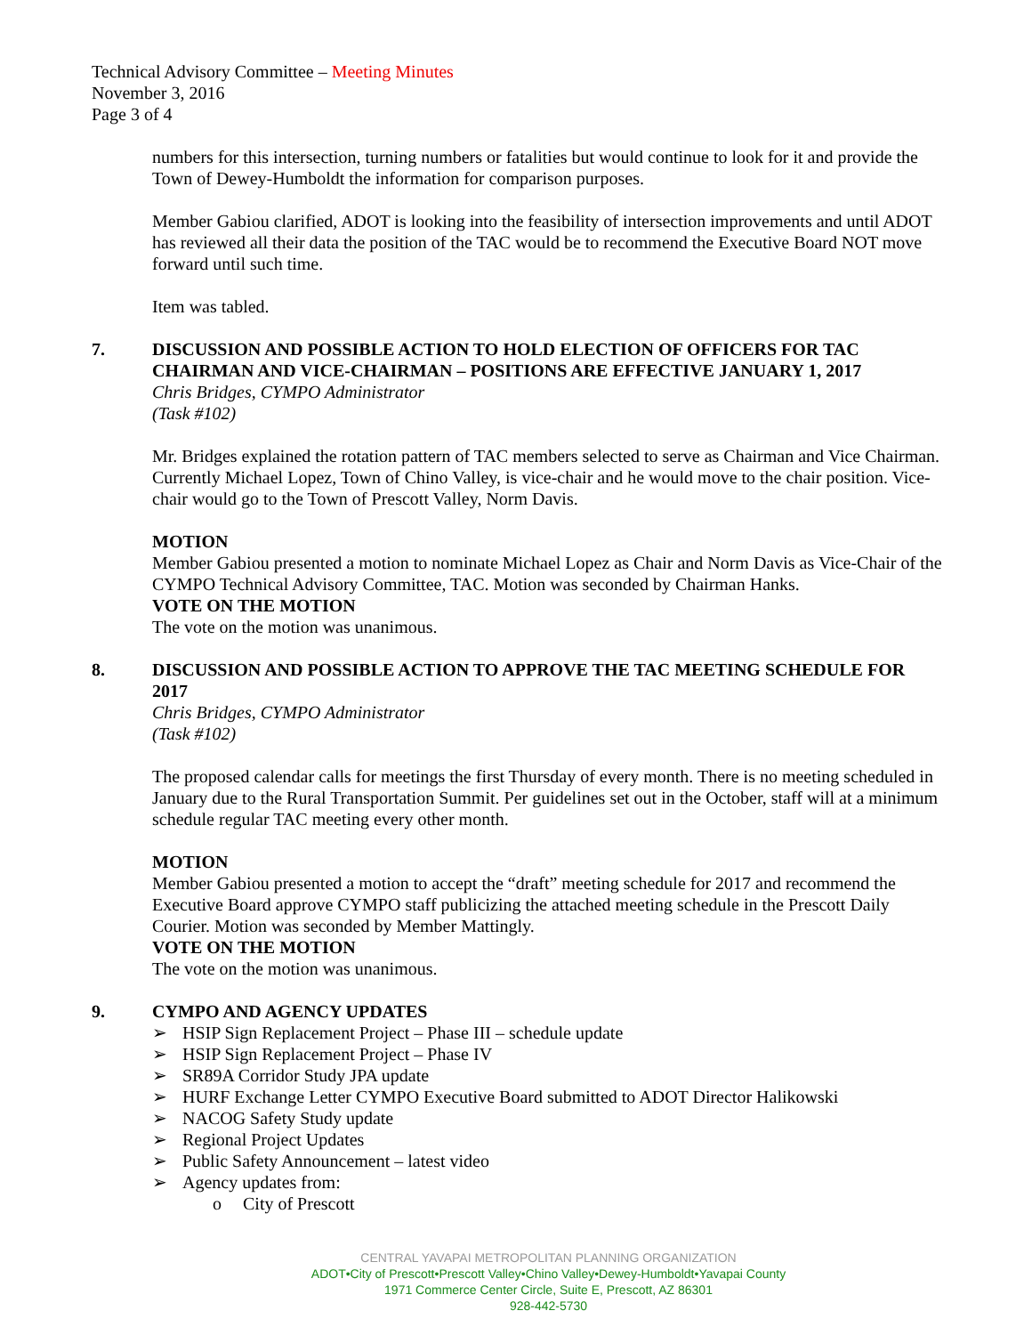Technical Advisory Committee – Meeting Minutes
November 3, 2016
Page 3 of 4
numbers for this intersection, turning numbers or fatalities but would continue to look for it and provide the Town of Dewey-Humboldt the information for comparison purposes.
Member Gabiou clarified, ADOT is looking into the feasibility of intersection improvements and until ADOT has reviewed all their data the position of the TAC would be to recommend the Executive Board NOT move forward until such time.
Item was tabled.
7. DISCUSSION AND POSSIBLE ACTION TO HOLD ELECTION OF OFFICERS FOR TAC CHAIRMAN AND VICE-CHAIRMAN – POSITIONS ARE EFFECTIVE JANUARY 1, 2017
Chris Bridges, CYMPO Administrator
(Task #102)
Mr. Bridges explained the rotation pattern of TAC members selected to serve as Chairman and Vice Chairman. Currently Michael Lopez, Town of Chino Valley, is vice-chair and he would move to the chair position. Vice-chair would go to the Town of Prescott Valley, Norm Davis.
MOTION
Member Gabiou presented a motion to nominate Michael Lopez as Chair and Norm Davis as Vice-Chair of the CYMPO Technical Advisory Committee, TAC. Motion was seconded by Chairman Hanks.
VOTE ON THE MOTION
The vote on the motion was unanimous.
8. DISCUSSION AND POSSIBLE ACTION TO APPROVE THE TAC MEETING SCHEDULE FOR 2017
Chris Bridges, CYMPO Administrator
(Task #102)
The proposed calendar calls for meetings the first Thursday of every month. There is no meeting scheduled in January due to the Rural Transportation Summit. Per guidelines set out in the October, staff will at a minimum schedule regular TAC meeting every other month.
MOTION
Member Gabiou presented a motion to accept the “draft” meeting schedule for 2017 and recommend the Executive Board approve CYMPO staff publicizing the attached meeting schedule in the Prescott Daily Courier. Motion was seconded by Member Mattingly.
VOTE ON THE MOTION
The vote on the motion was unanimous.
9. CYMPO AND AGENCY UPDATES
➢ HSIP Sign Replacement Project – Phase III – schedule update
➢ HSIP Sign Replacement Project – Phase IV
➢ SR89A Corridor Study JPA update
➢ HURF Exchange Letter CYMPO Executive Board submitted to ADOT Director Halikowski
➢ NACOG Safety Study update
➢ Regional Project Updates
➢ Public Safety Announcement – latest video
➢ Agency updates from:
o City of Prescott
CENTRAL YAVAPAI METROPOLITAN PLANNING ORGANIZATION
ADOT•City of Prescott•Prescott Valley•Chino Valley•Dewey-Humboldt•Yavapai County
1971 Commerce Center Circle, Suite E, Prescott, AZ 86301
928-442-5730